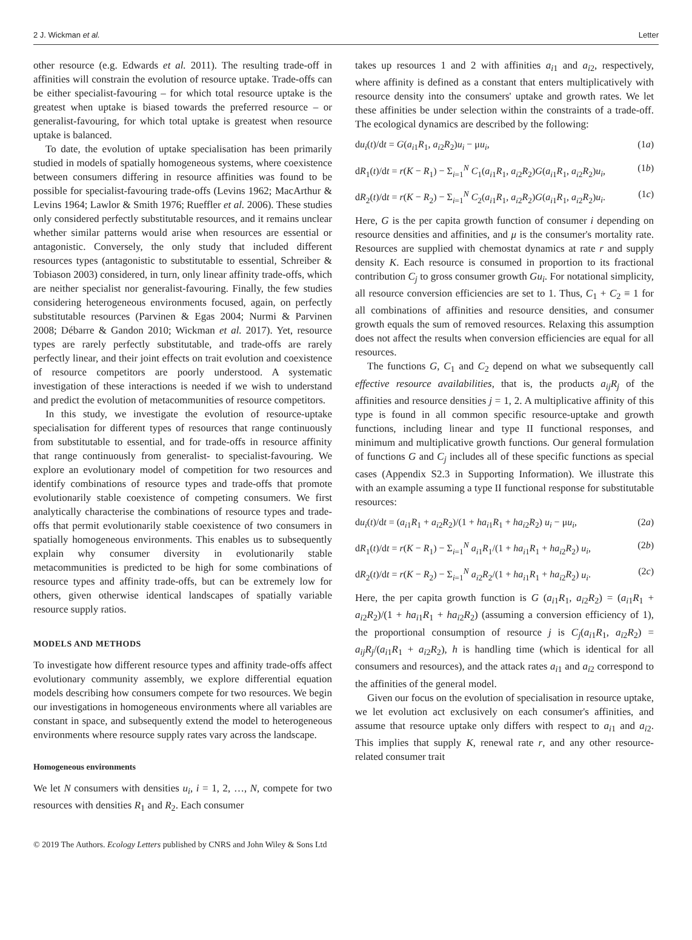2 J. Wickman et al. Letter
other resource (e.g. Edwards et al. 2011). The resulting trade-off in affinities will constrain the evolution of resource uptake. Trade-offs can be either specialist-favouring – for which total resource uptake is the greatest when uptake is biased towards the preferred resource – or generalist-favouring, for which total uptake is greatest when resource uptake is balanced.
To date, the evolution of uptake specialisation has been primarily studied in models of spatially homogeneous systems, where coexistence between consumers differing in resource affinities was found to be possible for specialist-favouring trade-offs (Levins 1962; MacArthur & Levins 1964; Lawlor & Smith 1976; Rueffler et al. 2006). These studies only considered perfectly substitutable resources, and it remains unclear whether similar patterns would arise when resources are essential or antagonistic. Conversely, the only study that included different resources types (antagonistic to substitutable to essential, Schreiber & Tobiason 2003) considered, in turn, only linear affinity trade-offs, which are neither specialist nor generalist-favouring. Finally, the few studies considering heterogeneous environments focused, again, on perfectly substitutable resources (Parvinen & Egas 2004; Nurmi & Parvinen 2008; Débarre & Gandon 2010; Wickman et al. 2017). Yet, resource types are rarely perfectly substitutable, and trade-offs are rarely perfectly linear, and their joint effects on trait evolution and coexistence of resource competitors are poorly understood. A systematic investigation of these interactions is needed if we wish to understand and predict the evolution of metacommunities of resource competitors.
In this study, we investigate the evolution of resource-uptake specialisation for different types of resources that range continuously from substitutable to essential, and for trade-offs in resource affinity that range continuously from generalist- to specialist-favouring. We explore an evolutionary model of competition for two resources and identify combinations of resource types and trade-offs that promote evolutionarily stable coexistence of competing consumers. We first analytically characterise the combinations of resource types and trade-offs that permit evolutionarily stable coexistence of two consumers in spatially homogeneous environments. This enables us to subsequently explain why consumer diversity in evolutionarily stable metacommunities is predicted to be high for some combinations of resource types and affinity trade-offs, but can be extremely low for others, given otherwise identical landscapes of spatially variable resource supply ratios.
MODELS AND METHODS
To investigate how different resource types and affinity trade-offs affect evolutionary community assembly, we explore differential equation models describing how consumers compete for two resources. We begin our investigations in homogeneous environments where all variables are constant in space, and subsequently extend the model to heterogeneous environments where resource supply rates vary across the landscape.
Homogeneous environments
We let N consumers with densities u<sub>i</sub>, i = 1, 2, …, N, compete for two resources with densities R<sub>1</sub> and R<sub>2</sub>. Each consumer
takes up resources 1 and 2 with affinities a<sub>i1</sub> and a<sub>i2</sub>, respectively, where affinity is defined as a constant that enters multiplicatively with resource density into the consumers' uptake and growth rates. We let these affinities be under selection within the constraints of a trade-off. The ecological dynamics are described by the following:
du<sub>i</sub>(t)/dt = G(a<sub>i1</sub>R<sub>1</sub>, a<sub>i2</sub>R<sub>2</sub>)u<sub>i</sub> − μu<sub>i</sub>, (1a)
dR<sub>1</sub>(t)/dt = r(K − R<sub>1</sub>) − Σ<sub>i=1</sub><sup>N</sup> C<sub>1</sub>(a<sub>i1</sub>R<sub>1</sub>, a<sub>i2</sub>R<sub>2</sub>)G(a<sub>i1</sub>R<sub>1</sub>, a<sub>i2</sub>R<sub>2</sub>)u<sub>i</sub>, (1b)
dR<sub>2</sub>(t)/dt = r(K − R<sub>2</sub>) − Σ<sub>i=1</sub><sup>N</sup> C<sub>2</sub>(a<sub>i1</sub>R<sub>1</sub>, a<sub>i2</sub>R<sub>2</sub>)G(a<sub>i1</sub>R<sub>1</sub>, a<sub>i2</sub>R<sub>2</sub>)u<sub>i</sub>. (1c)
Here, G is the per capita growth function of consumer i depending on resource densities and affinities, and μ is the consumer's mortality rate. Resources are supplied with chemostat dynamics at rate r and supply density K. Each resource is consumed in proportion to its fractional contribution C<sub>j</sub> to gross consumer growth Gu<sub>i</sub>. For notational simplicity, all resource conversion efficiencies are set to 1. Thus, C<sub>1</sub> + C<sub>2</sub> ≡ 1 for all combinations of affinities and resource densities, and consumer growth equals the sum of removed resources. Relaxing this assumption does not affect the results when conversion efficiencies are equal for all resources.
The functions G, C<sub>1</sub> and C<sub>2</sub> depend on what we subsequently call effective resource availabilities, that is, the products a<sub>ij</sub>R<sub>j</sub> of the affinities and resource densities j = 1, 2. A multiplicative affinity of this type is found in all common specific resource-uptake and growth functions, including linear and type II functional responses, and minimum and multiplicative growth functions. Our general formulation of functions G and C<sub>j</sub> includes all of these specific functions as special cases (Appendix S2.3 in Supporting Information). We illustrate this with an example assuming a type II functional response for substitutable resources:
du<sub>i</sub>(t)/dt = (a<sub>i1</sub>R<sub>1</sub> + a<sub>i2</sub>R<sub>2</sub>)/(1 + ha<sub>i1</sub>R<sub>1</sub> + ha<sub>i2</sub>R<sub>2</sub>) u<sub>i</sub> − μu<sub>i</sub>, (2a)
dR<sub>1</sub>(t)/dt = r(K − R<sub>1</sub>) − Σ<sub>i=1</sub><sup>N</sup> a<sub>i1</sub>R<sub>1</sub>/(1 + ha<sub>i1</sub>R<sub>1</sub> + ha<sub>i2</sub>R<sub>2</sub>) u<sub>i</sub>, (2b)
dR<sub>2</sub>(t)/dt = r(K − R<sub>2</sub>) − Σ<sub>i=1</sub><sup>N</sup> a<sub>i2</sub>R<sub>2</sub>/(1 + ha<sub>i1</sub>R<sub>1</sub> + ha<sub>i2</sub>R<sub>2</sub>) u<sub>i</sub>. (2c)
Here, the per capita growth function is G (a<sub>i1</sub>R<sub>1</sub>, a<sub>i2</sub>R<sub>2</sub>) = (a<sub>i1</sub>R<sub>1</sub> + a<sub>i2</sub>R<sub>2</sub>)/(1 + ha<sub>i1</sub>R<sub>1</sub> + ha<sub>i2</sub>R<sub>2</sub>) (assuming a conversion efficiency of 1), the proportional consumption of resource j is C<sub>j</sub>(a<sub>i1</sub>R<sub>1</sub>, a<sub>i2</sub>R<sub>2</sub>) = a<sub>ij</sub>R<sub>j</sub>/(a<sub>i1</sub>R<sub>1</sub> + a<sub>i2</sub>R<sub>2</sub>), h is handling time (which is identical for all consumers and resources), and the attack rates a<sub>i1</sub> and a<sub>i2</sub> correspond to the affinities of the general model.
Given our focus on the evolution of specialisation in resource uptake, we let evolution act exclusively on each consumer's affinities, and assume that resource uptake only differs with respect to a<sub>i1</sub> and a<sub>i2</sub>. This implies that supply K, renewal rate r, and any other resource-related consumer trait
© 2019 The Authors. Ecology Letters published by CNRS and John Wiley & Sons Ltd